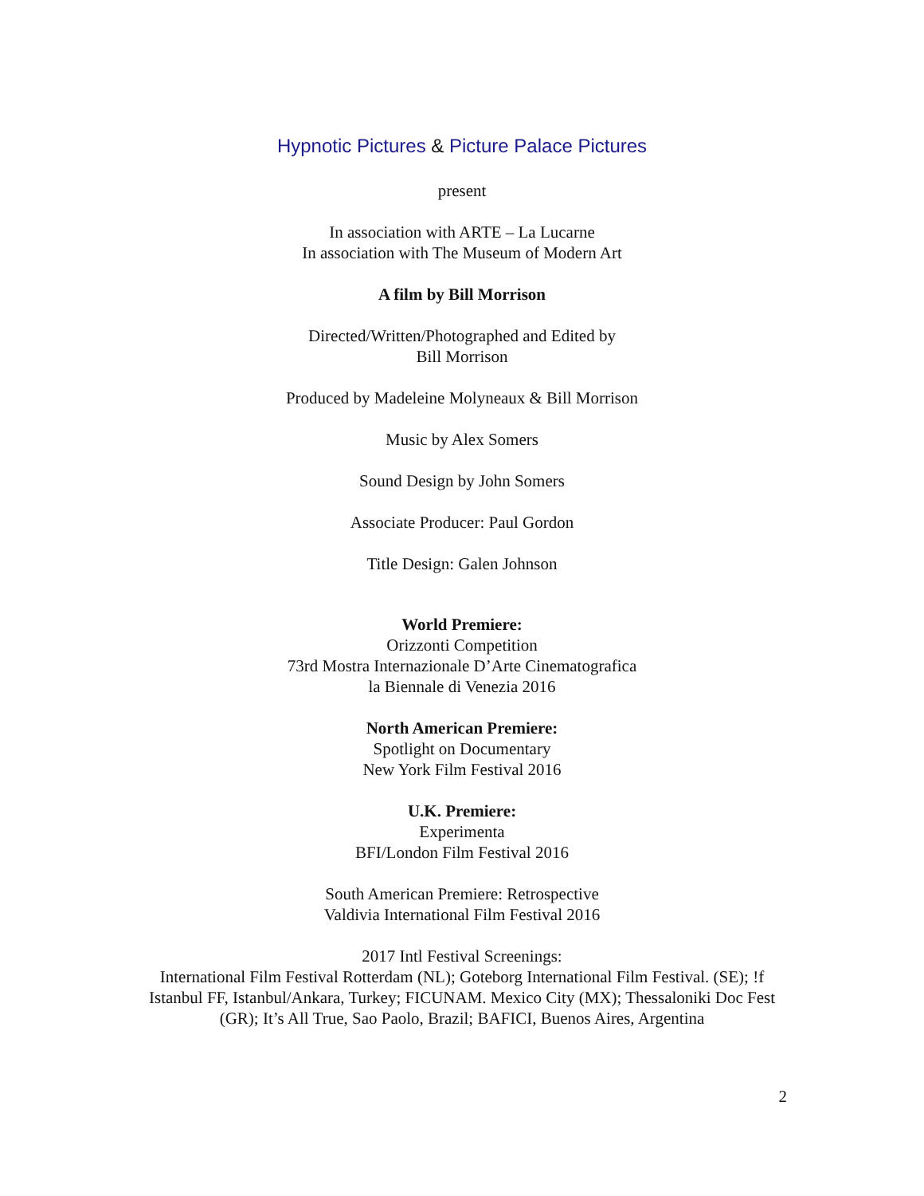Hypnotic Pictures & Picture Palace Pictures
present
In association with ARTE – La Lucarne
In association with The Museum of Modern Art
A film by Bill Morrison
Directed/Written/Photographed and Edited by
Bill Morrison
Produced by Madeleine Molyneaux & Bill Morrison
Music by Alex Somers
Sound Design by John Somers
Associate Producer: Paul Gordon
Title Design: Galen Johnson
World Premiere:
Orizzonti Competition
73rd Mostra Internazionale D’Arte Cinematografica
la Biennale di Venezia 2016
North American Premiere:
Spotlight on Documentary
New York Film Festival 2016
U.K. Premiere:
Experimenta
BFI/London Film Festival 2016
South American Premiere: Retrospective
Valdivia International Film Festival 2016
2017 Intl Festival Screenings:
International Film Festival Rotterdam (NL); Goteborg International Film Festival. (SE); !f Istanbul FF, Istanbul/Ankara, Turkey; FICUNAM. Mexico City (MX); Thessaloniki Doc Fest (GR); It’s All True, Sao Paolo, Brazil; BAFICI, Buenos Aires, Argentina
2